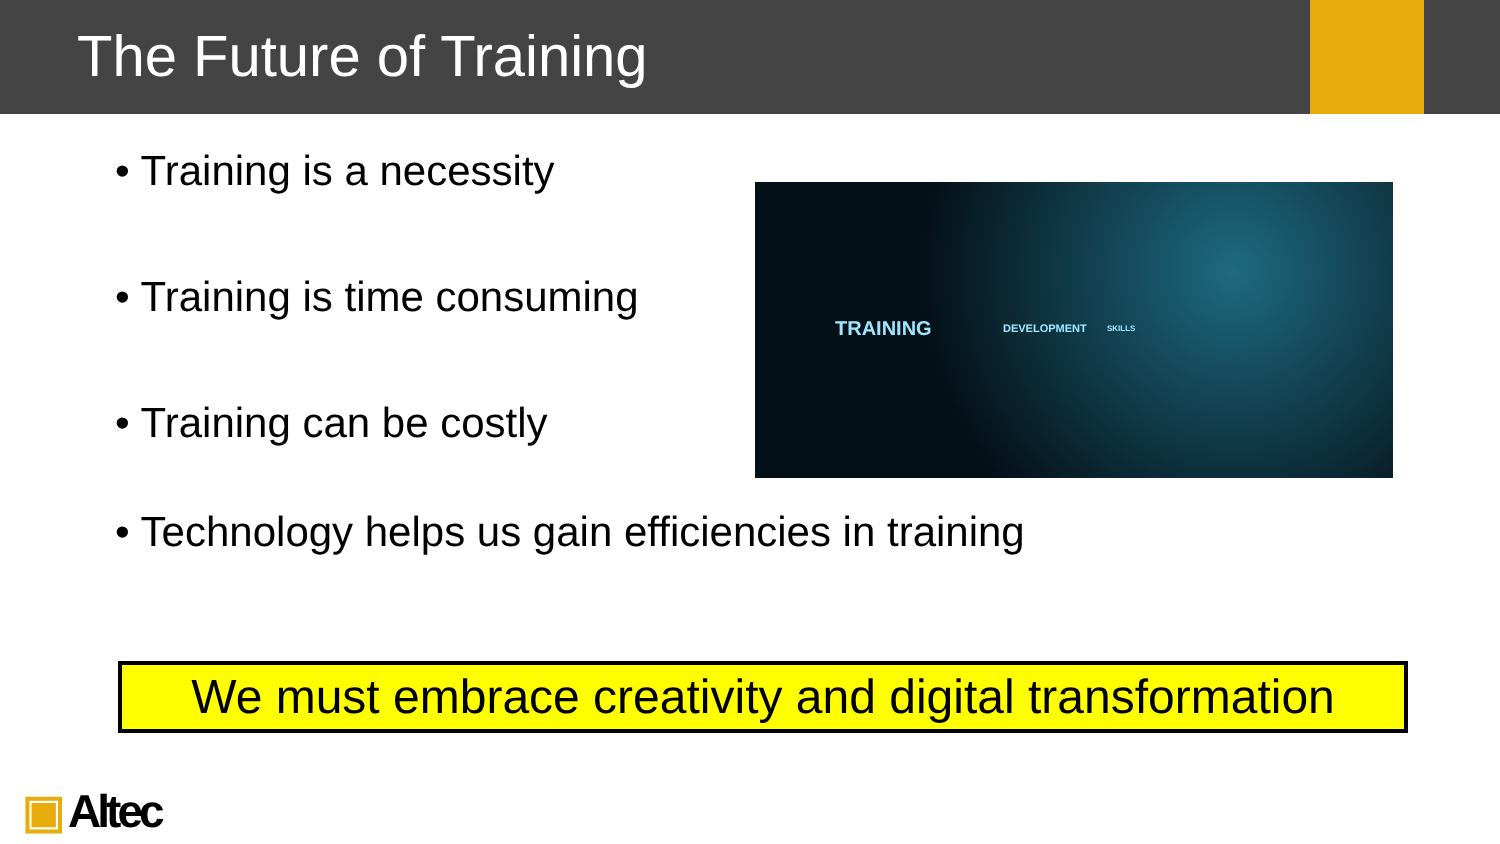The Future of Training
• Training is a necessity
• Training is time consuming
• Training can be costly
TRAINING DEVELOPMENT SKILLS
• Technology helps us gain efficiencies in training
We must embrace creativity and digital transformation
▣ Altec